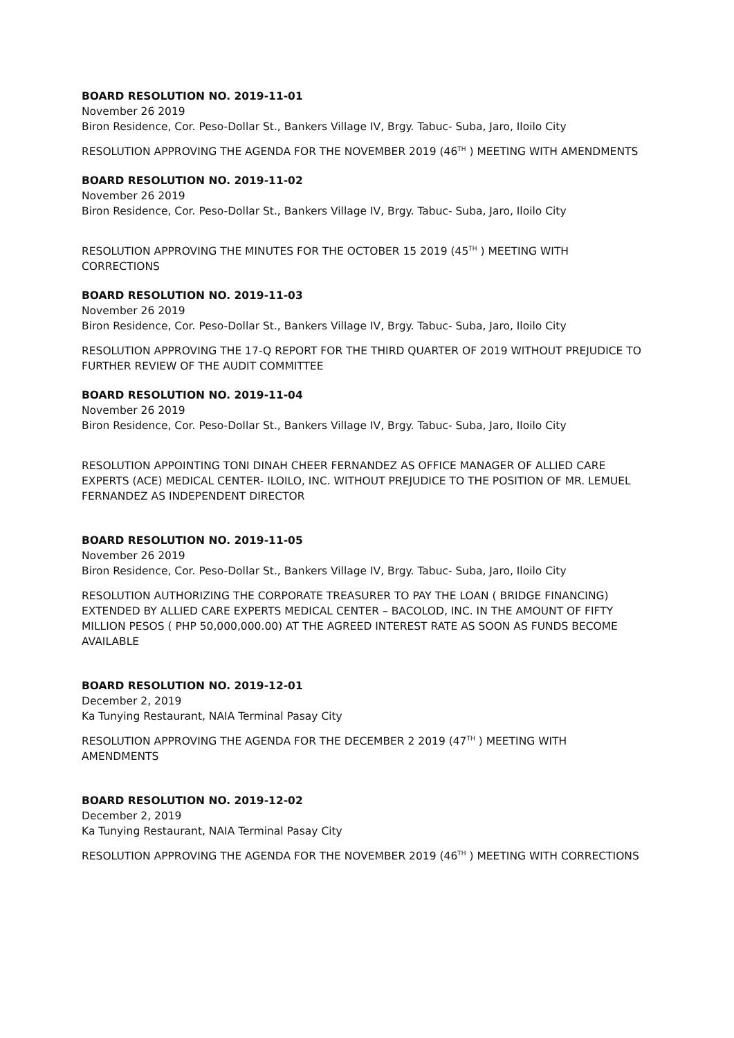BOARD RESOLUTION NO. 2019-11-01
November 26 2019
Biron Residence, Cor. Peso-Dollar St., Bankers Village IV, Brgy. Tabuc- Suba, Jaro, Iloilo City
RESOLUTION APPROVING THE AGENDA FOR THE NOVEMBER 2019 (46<sup>TH</sup> ) MEETING WITH AMENDMENTS
BOARD RESOLUTION NO. 2019-11-02
November 26 2019
Biron Residence, Cor. Peso-Dollar St., Bankers Village IV, Brgy. Tabuc- Suba, Jaro, Iloilo City
RESOLUTION APPROVING THE MINUTES FOR THE OCTOBER 15 2019 (45<sup>TH</sup> ) MEETING WITH CORRECTIONS
BOARD RESOLUTION NO. 2019-11-03
November 26 2019
Biron Residence, Cor. Peso-Dollar St., Bankers Village IV, Brgy. Tabuc- Suba, Jaro, Iloilo City
RESOLUTION APPROVING THE 17-Q REPORT FOR THE THIRD QUARTER OF 2019 WITHOUT PREJUDICE TO FURTHER REVIEW OF THE AUDIT COMMITTEE
BOARD RESOLUTION NO. 2019-11-04
November 26 2019
Biron Residence, Cor. Peso-Dollar St., Bankers Village IV, Brgy. Tabuc- Suba, Jaro, Iloilo City
RESOLUTION APPOINTING TONI DINAH CHEER FERNANDEZ AS OFFICE MANAGER OF ALLIED CARE EXPERTS (ACE) MEDICAL CENTER- ILOILO, INC. WITHOUT PREJUDICE TO THE POSITION OF MR. LEMUEL FERNANDEZ AS INDEPENDENT DIRECTOR
BOARD RESOLUTION NO. 2019-11-05
November 26 2019
Biron Residence, Cor. Peso-Dollar St., Bankers Village IV, Brgy. Tabuc- Suba, Jaro, Iloilo City
RESOLUTION AUTHORIZING THE CORPORATE TREASURER TO PAY THE LOAN ( BRIDGE FINANCING) EXTENDED BY ALLIED CARE EXPERTS MEDICAL CENTER – BACOLOD, INC. IN THE AMOUNT OF FIFTY MILLION PESOS ( PHP 50,000,000.00) AT THE AGREED INTEREST RATE AS SOON AS FUNDS BECOME AVAILABLE
BOARD RESOLUTION NO. 2019-12-01
December 2, 2019
Ka Tunying Restaurant, NAIA Terminal Pasay City
RESOLUTION APPROVING THE AGENDA FOR THE DECEMBER 2 2019 (47<sup>TH</sup> ) MEETING WITH AMENDMENTS
BOARD RESOLUTION NO. 2019-12-02
December 2, 2019
Ka Tunying Restaurant, NAIA Terminal Pasay City
RESOLUTION APPROVING THE AGENDA FOR THE NOVEMBER 2019 (46<sup>TH</sup> ) MEETING WITH CORRECTIONS